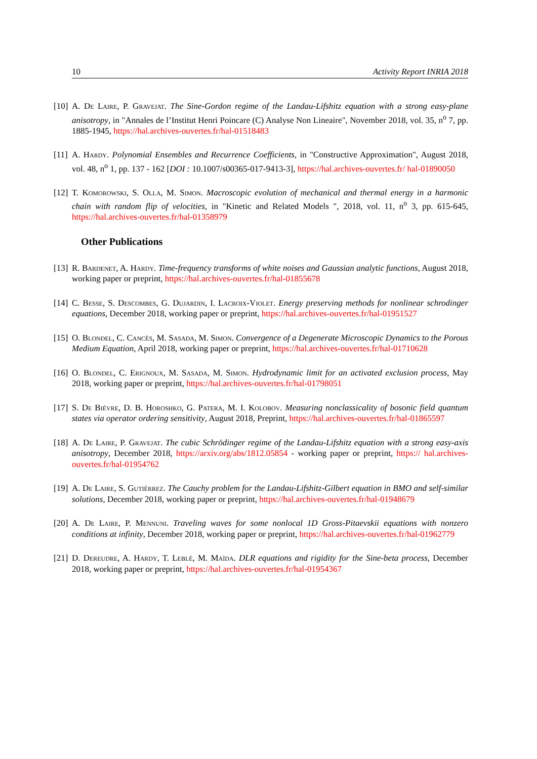10 Activity Report INRIA 2018
[10] A. De Laire, P. Gravejat. The Sine-Gordon regime of the Landau-Lifshitz equation with a strong easy-plane anisotropy, in "Annales de l’Institut Henri Poincare (C) Analyse Non Lineaire", November 2018, vol. 35, n<sup>o</sup> 7, pp. 1885-1945, https://hal.archives-ouvertes.fr/hal-01518483
[11] A. Hardy. Polynomial Ensembles and Recurrence Coefficients, in "Constructive Approximation", August 2018, vol. 48, n<sup>o</sup> 1, pp. 137 - 162 [DOI : 10.1007/s00365-017-9413-3], https://hal.archives-ouvertes.fr/ hal-01890050
[12] T. Komorowski, S. Olla, M. Simon. Macroscopic evolution of mechanical and thermal energy in a harmonic chain with random flip of velocities, in "Kinetic and Related Models ", 2018, vol. 11, n<sup>o</sup> 3, pp. 615-645, https://hal.archives-ouvertes.fr/hal-01358979
Other Publications
[13] R. Bardenet, A. Hardy. Time-frequency transforms of white noises and Gaussian analytic functions, August 2018, working paper or preprint, https://hal.archives-ouvertes.fr/hal-01855678
[14] C. Besse, S. Descombes, G. Dujardin, I. Lacroix-Violet. Energy preserving methods for nonlinear schrodinger equations, December 2018, working paper or preprint, https://hal.archives-ouvertes.fr/hal-01951527
[15] O. Blondel, C. Cancès, M. Sasada, M. Simon. Convergence of a Degenerate Microscopic Dynamics to the Porous Medium Equation, April 2018, working paper or preprint, https://hal.archives-ouvertes.fr/hal-01710628
[16] O. Blondel, C. Erignoux, M. Sasada, M. Simon. Hydrodynamic limit for an activated exclusion process, May 2018, working paper or preprint, https://hal.archives-ouvertes.fr/hal-01798051
[17] S. De Bièvre, D. B. Horoshko, G. Patera, M. I. Kolobov. Measuring nonclassicality of bosonic field quantum states via operator ordering sensitivity, August 2018, Preprint, https://hal.archives-ouvertes.fr/hal-01865597
[18] A. De Laire, P. Gravejat. The cubic Schrödinger regime of the Landau-Lifshitz equation with a strong easy-axis anisotropy, December 2018, https://arxiv.org/abs/1812.05854 - working paper or preprint, https:// hal.archives-ouvertes.fr/hal-01954762
[19] A. De Laire, S. Gutiérrez. The Cauchy problem for the Landau-Lifshitz-Gilbert equation in BMO and self-similar solutions, December 2018, working paper or preprint, https://hal.archives-ouvertes.fr/hal-01948679
[20] A. De Laire, P. Mennuni. Traveling waves for some nonlocal 1D Gross-Pitaevskii equations with nonzero conditions at infinity, December 2018, working paper or preprint, https://hal.archives-ouvertes.fr/hal-01962779
[21] D. Dereudre, A. Hardy, T. Leblé, M. Maïda. DLR equations and rigidity for the Sine-beta process, December 2018, working paper or preprint, https://hal.archives-ouvertes.fr/hal-01954367